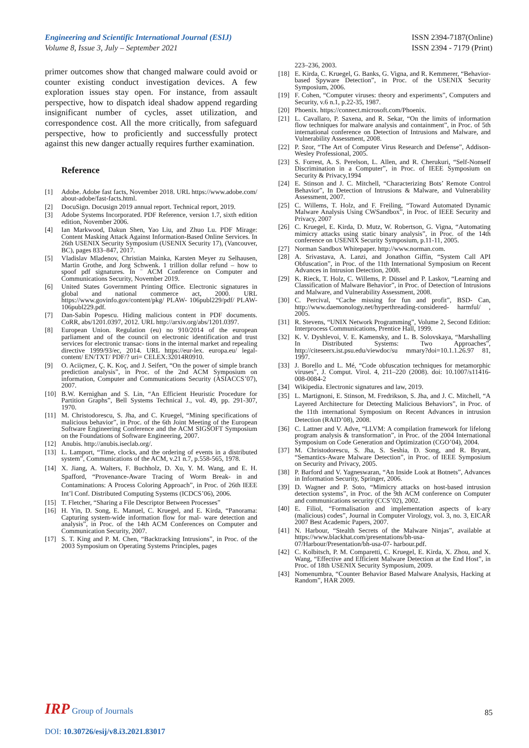Engineering and Scientific International Journal (ESIJ)
Volume 8, Issue 3, July – September 2021
ISSN 2394-7187(Online)
ISSN 2394 - 7179 (Print)
primer outcomes show that changed malware could avoid or counter existing conduct investigation devices. A few exploration issues stay open. For instance, from assault perspective, how to dispatch ideal shadow append regarding insignificant number of cycles, asset utilization, and correspondence cost. All the more critically, from safeguard perspective, how to proficiently and successfully protect against this new danger actually requires further examination.
Reference
[1] Adobe. Adobe fast facts, November 2018. URL https://www.adobe.com/ about-adobe/fast-facts.html.
[2] DocuSign. Docusign 2019 annual report. Technical report, 2019.
[3] Adobe Systems Incorporated. PDF Reference, version 1.7, sixth edition edition, November 2006.
[4] Ian Markwood, Dakun Shen, Yao Liu, and Zhuo Lu. PDF Mirage: Content Masking Attack Against Information-Based Online Services. In 26th USENIX Security Symposium (USENIX Security 17), (Vancouver, BC), pages 833–847, 2017.
[5] Vladislav Mladenov, Christian Mainka, Karsten Meyer zu Selhausen, Martin Grothe, and Jorg Schwenk. 1 trillion dollar refund – how to spoof pdf signatures. In ¨ ACM Conference on Computer and Communications Security, November 2019.
[6] United States Government Printing Office. Electronic signatures in global and national commerce act, 2000. URL https://www.govinfo.gov/content/pkg/ PLAW- 106publ229/pdf/ PLAW-106publ229.pdf.
[7] Dan-Sabin Popescu. Hiding malicious content in PDF documents. CoRR, abs/1201.0397, 2012. URL http://arxiv.org/abs/1201.0397.
[8] European Union. Regulation (eu) no 910/2014 of the european parliament and of the council on electronic identification and trust services for electronic transac- tions in the internal market and repealing directive 1999/93/ec, 2014. URL https://eur-lex. europa.eu/ legal-content/ EN/TXT/ PDF/? uri= CELEX:32014R0910.
[9] O. Aciiçmez, Ç. K. Koç, and J. Seifert, “On the power of simple branch prediction analysis”, in Proc. of the 2nd ACM Symposium on information, Computer and Communications Security (ASIACCS’07), 2007.
[10] B.W. Kernighan and S. Lin, “An Efficient Heuristic Procedure for Partition Graphs”, Bell Systems Technical J., vol. 49, pp. 291-307, 1970.
[11] M. Christodorescu, S. Jha, and C. Kruegel, “Mining specifications of malicious behavior”, in Proc. of the 6th Joint Meeting of the European Software Engineering Conference and the ACM SIGSOFT Symposium on the Foundations of Software Engineering, 2007.
[12] Anubis. http://anubis.iseclab.org/.
[13] L. Lamport, “Time, clocks, and the ordering of events in a distributed system”, Communications of the ACM, v.21 n.7, p.558-565, 1978.
[14] X. Jiang, A. Walters, F. Buchholz, D. Xu, Y. M. Wang, and E. H. Spafford, “Provenance-Aware Tracing of Worm Break- in and Contaminations: A Process Coloring Approach”, in Proc. of 26th IEEE Int’l Conf. Distributed Computing Systems (ICDCS’06), 2006.
[15] T. Fletcher, “Sharing a File Descriptor Between Processes”
[16] H. Yin, D. Song, E. Manuel, C. Kruegel, and E. Kirda, “Panorama: Capturing system-wide information flow for mal- ware detection and analysis”, in Proc. of the 14th ACM Conferences on Computer and Communication Security, 2007.
[17] S. T. King and P. M. Chen, “Backtracking Intrusions”, in Proc. of the 2003 Symposium on Operating Systems Principles, pages
223–236, 2003.
[18] E. Kirda, C. Kruegel, G. Banks, G. Vigna, and R. Kemmerer, “Behavior-based Spyware Detection”, in Proc. of the USENIX Security Symposium, 2006.
[19] F. Cohen, “Computer viruses: theory and experiments”, Computers and Security, v.6 n.1, p.22-35, 1987.
[20] Phoenix. https://connect.microsoft.com/Phoenix.
[21] L. Cavallaro, P. Saxena, and R. Sekar, “On the limits of information flow techniques for malware analysis and containment”, in Proc. of 5th international conference on Detection of Intrusions and Malware, and Vulnerability Assessment, 2008.
[22] P. Szor, “The Art of Computer Virus Research and Defense”, Addison-Wesley Professional, 2005.
[23] S. Forrest, A. S. Perelson, L. Allen, and R. Cherukuri, “Self-Nonself Discrimination in a Computer”, in Proc. of IEEE Symposium on Security & Privacy,1994
[24] E. Stinson and J. C. Mitchell, “Characterizing Bots’ Remote Control Behavior”, In Detection of Intrusions & Malware, and Vulnerability Assessment, 2007.
[25] C. Willems, T. Holz, and F. Freiling, “Toward Automated Dynamic Malware Analysis Using CWSandbox”, in Proc. of IEEE Security and Privacy, 2007
[26] C. Kruegel, E. Kirda, D. Mutz, W. Robertson, G. Vigna, “Automating mimicry attacks using static binary analysis”, in Proc. of the 14th conference on USENIX Security Symposium, p.11-11, 2005.
[27] Norman Sandbox Whitepaper. http://www.norman.com.
[28] A. Srivastava, A. Lanzi, and Jonathon Giffin, “System Call API Obfuscation”, in Proc. of the 11th International Symposium on Recent Advances in Intrusion Detection, 2008.
[29] K. Rieck, T. Holz, C. Willems, P. Düssel and P. Laskov, “Learning and Classification of Malware Behavior”, in Proc. of Detection of Intrusions and Malware, and Vulnerability Assessment, 2008.
[30] C. Percival, “Cache missing for fun and profit”, BSD- Can, http://www.daemonology.net/hyperthreading-considered- harmful/ , 2005.
[31] R. Stevens, “UNIX Network Programming”, Volume 2, Second Edition: Interprocess Communications, Prentice Hall, 1999.
[32] K. V. Dyshlevoi, V. E. Kamensky, and L. B. Solovskaya, “Marshalling In Distributed Systems: Two Approaches”, http://citeseerx.ist.psu.edu/viewdoc/su mmary?doi=10.1.1.26.97 81, 1997.
[33] J. Borello and L. Mé, “Code obfuscation techniques for metamorphic viruses”, J. Comput. Virol. 4, 211–220 (2008). doi: 10.1007/s11416-008-0084-2
[34] Wikipedia. Electronic signatures and law, 2019.
[35] L. Martignoni, E. Stinson, M. Fredrikson, S. Jha, and J. C. Mitchell, “A Layered Architecture for Detecting Malicious Behaviors”, in Proc. of the 11th international Symposium on Recent Advances in intrusion Detection (RAID’08), 2008.
[36] C. Lattner and V. Adve, “LLVM: A compilation framework for lifelong program analysis & transformation”, in Proc. of the 2004 International Symposium on Code Generation and Optimization (CGO’04), 2004.
[37] M. Christodorescu, S. Jha, S. Seshia, D. Song, and R. Bryant, “Semantics-Aware Malware Detection”, in Proc. of IEEE Symposium on Security and Privacy, 2005.
[38] P. Barford and V. Yagneswaran, “An Inside Look at Botnets”, Advances in Information Security, Springer, 2006.
[39] D. Wagner and P. Soto, “Mimicry attacks on host-based intrusion detection systems”, in Proc. of the 9th ACM conference on Computer and communications security (CCS’02), 2002.
[40] E. Filiol, “Formalisation and implementation aspects of k-ary (malicious) codes”, Journal in Computer Virology, vol. 3, no. 3, EICAR 2007 Best Academic Papers, 2007.
[41] N. Harbour, “Stealth Secrets of the Malware Ninjas”, available at https://www.blackhat.com/presentations/bh-usa-07/Harbour/Presentation/bh-usa-07- harbour.pdf.
[42] C. Kolbitsch, P. M. Comparetti, C. Kruegel, E. Kirda, X. Zhou, and X. Wang, “Effective and Efficient Malware Detection at the End Host”, in Proc. of 18th USENIX Security Symposium, 2009.
[43] Nomenumbra, “Counter Behavior Based Malware Analysis, Hacking at Random”, HAR 2009.
IRP Group of Journals
85
DOI: 10.30726/esij/v8.i3.2021.83017